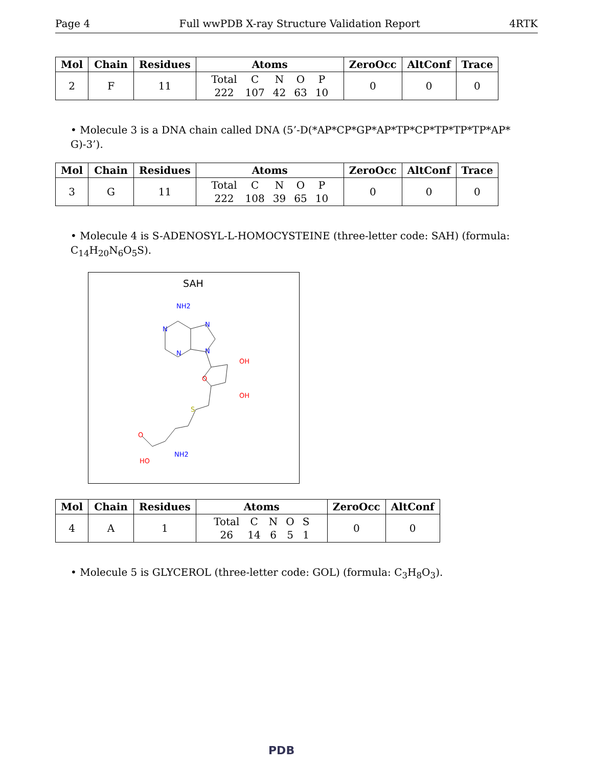Page 4 Full wwPDB X-ray Structure Validation Report 4RTK
| Mol | Chain | Residues | Atoms | ZeroOcc | AltConf | Trace |
| --- | --- | --- | --- | --- | --- | --- |
| 2 | F | 11 | / Total / C / N / O / P / / 222 / 107 / 42 / 63 / 10 / | 0 | 0 | 0 |
• Molecule 3 is a DNA chain called DNA (5’-D(*AP*CP*GP*AP*TP*CP*TP*TP*TP*AP* G)-3’).
| Mol | Chain | Residues | Atoms | ZeroOcc | AltConf | Trace |
| --- | --- | --- | --- | --- | --- | --- |
| 3 | G | 11 | / Total / C / N / O / P / / 222 / 108 / 39 / 65 / 10 / | 0 | 0 | 0 |
• Molecule 4 is S-ADENOSYL-L-HOMOCYSTEINE (three-letter code: SAH) (formula: C<sub>14</sub>H<sub>20</sub>N<sub>6</sub>O<sub>5</sub>S).
SAH
NH2
N
N
N
N
O
OH
OH
S
O
HO
NH2
| Mol | Chain | Residues | Atoms | ZeroOcc | AltConf |
| --- | --- | --- | --- | --- | --- |
| 4 | A | 1 | / Total / C / N / O / S / / 26 / 14 / 6 / 5 / 1 / | 0 | 0 |
• Molecule 5 is GLYCEROL (three-letter code: GOL) (formula: C<sub>3</sub>H<sub>8</sub>O<sub>3</sub>).
PDB